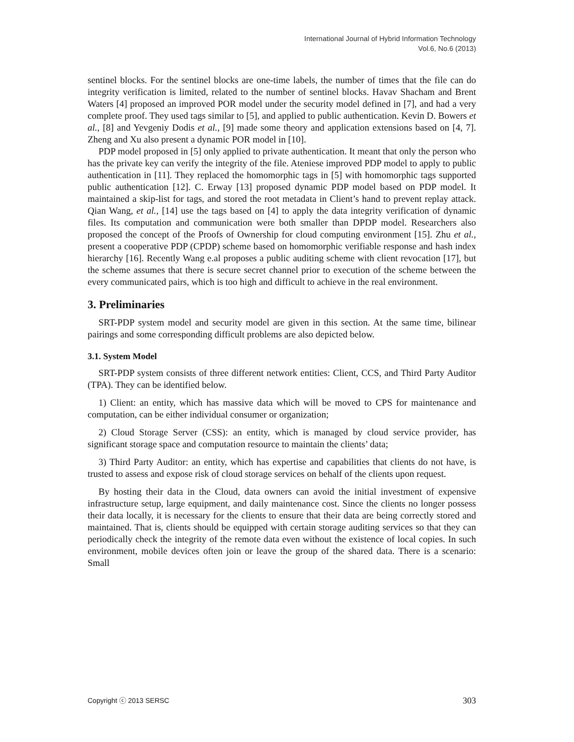International Journal of Hybrid Information Technology
Vol.6, No.6 (2013)
sentinel blocks. For the sentinel blocks are one-time labels, the number of times that the file can do integrity verification is limited, related to the number of sentinel blocks. Havav Shacham and Brent Waters [4] proposed an improved POR model under the security model defined in [7], and had a very complete proof. They used tags similar to [5], and applied to public authentication. Kevin D. Bowers et al., [8] and Yevgeniy Dodis et al., [9] made some theory and application extensions based on [4, 7]. Zheng and Xu also present a dynamic POR model in [10].
PDP model proposed in [5] only applied to private authentication. It meant that only the person who has the private key can verify the integrity of the file. Ateniese improved PDP model to apply to public authentication in [11]. They replaced the homomorphic tags in [5] with homomorphic tags supported public authentication [12]. C. Erway [13] proposed dynamic PDP model based on PDP model. It maintained a skip-list for tags, and stored the root metadata in Client’s hand to prevent replay attack. Qian Wang, et al., [14] use the tags based on [4] to apply the data integrity verification of dynamic files. Its computation and communication were both smaller than DPDP model. Researchers also proposed the concept of the Proofs of Ownership for cloud computing environment [15]. Zhu et al., present a cooperative PDP (CPDP) scheme based on homomorphic verifiable response and hash index hierarchy [16]. Recently Wang e.al proposes a public auditing scheme with client revocation [17], but the scheme assumes that there is secure secret channel prior to execution of the scheme between the every communicated pairs, which is too high and difficult to achieve in the real environment.
3. Preliminaries
SRT-PDP system model and security model are given in this section. At the same time, bilinear pairings and some corresponding difficult problems are also depicted below.
3.1. System Model
SRT-PDP system consists of three different network entities: Client, CCS, and Third Party Auditor (TPA). They can be identified below.
1) Client: an entity, which has massive data which will be moved to CPS for maintenance and computation, can be either individual consumer or organization;
2) Cloud Storage Server (CSS): an entity, which is managed by cloud service provider, has significant storage space and computation resource to maintain the clients’ data;
3) Third Party Auditor: an entity, which has expertise and capabilities that clients do not have, is trusted to assess and expose risk of cloud storage services on behalf of the clients upon request.
By hosting their data in the Cloud, data owners can avoid the initial investment of expensive infrastructure setup, large equipment, and daily maintenance cost. Since the clients no longer possess their data locally, it is necessary for the clients to ensure that their data are being correctly stored and maintained. That is, clients should be equipped with certain storage auditing services so that they can periodically check the integrity of the remote data even without the existence of local copies. In such environment, mobile devices often join or leave the group of the shared data. There is a scenario: Small
Copyright ⓒ 2013 SERSC 303